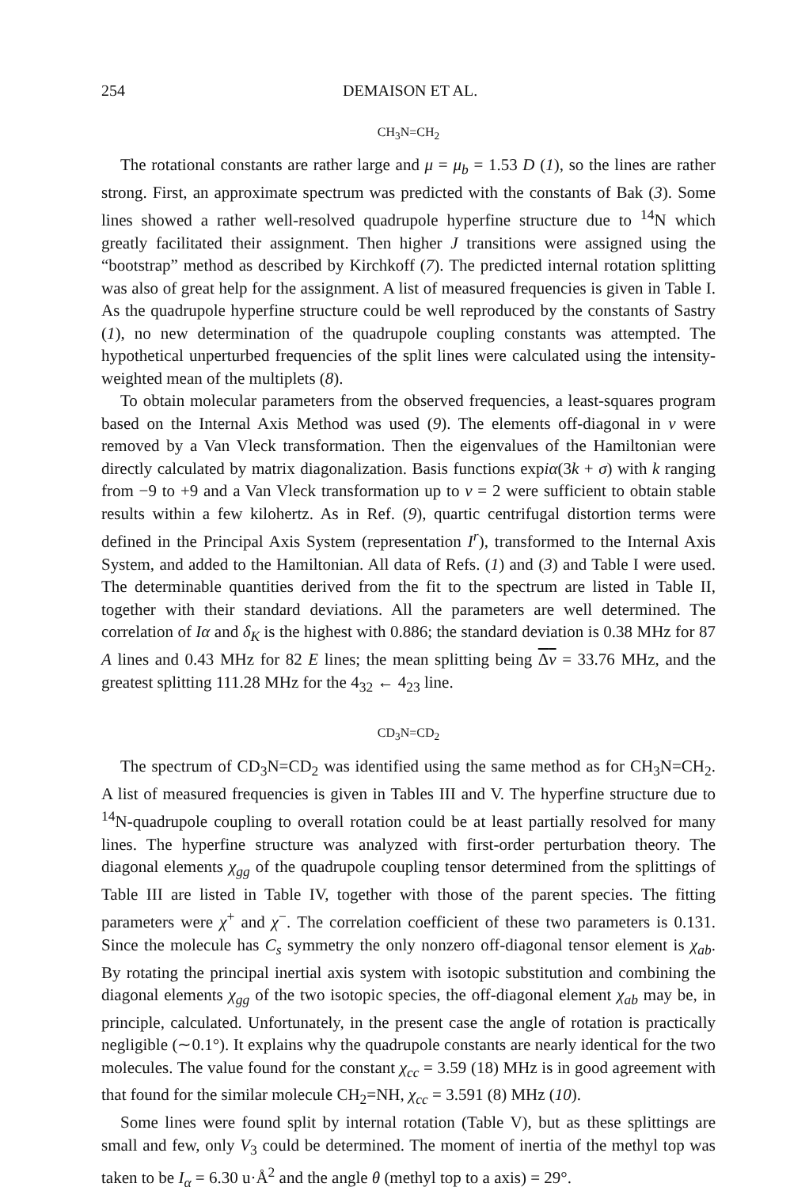254 DEMAISON ET AL.
CH<sub>3</sub>N=CH<sub>2</sub>
The rotational constants are rather large and μ = μ<sub>b</sub> = 1.53 D (1), so the lines are rather strong. First, an approximate spectrum was predicted with the constants of Bak (3). Some lines showed a rather well-resolved quadrupole hyperfine structure due to <sup>14</sup>N which greatly facilitated their assignment. Then higher J transitions were assigned using the “bootstrap” method as described by Kirchkoff (7). The predicted internal rotation splitting was also of great help for the assignment. A list of measured frequencies is given in Table I. As the quadrupole hyperfine structure could be well reproduced by the constants of Sastry (1), no new determination of the quadrupole coupling constants was attempted. The hypothetical unperturbed frequencies of the split lines were calculated using the intensity-weighted mean of the multiplets (8).
To obtain molecular parameters from the observed frequencies, a least-squares program based on the Internal Axis Method was used (9). The elements off-diagonal in v were removed by a Van Vleck transformation. Then the eigenvalues of the Hamiltonian were directly calculated by matrix diagonalization. Basis functions expiα(3k + σ) with k ranging from −9 to +9 and a Van Vleck transformation up to v = 2 were sufficient to obtain stable results within a few kilohertz. As in Ref. (9), quartic centrifugal distortion terms were defined in the Principal Axis System (representation I<sup>r</sup>), transformed to the Internal Axis System, and added to the Hamiltonian. All data of Refs. (1) and (3) and Table I were used. The determinable quantities derived from the fit to the spectrum are listed in Table II, together with their standard deviations. All the parameters are well determined. The correlation of Iα and δ<sub>K</sub> is the highest with 0.886; the standard deviation is 0.38 MHz for 87 A lines and 0.43 MHz for 82 E lines; the mean splitting being Δν = 33.76 MHz, and the greatest splitting 111.28 MHz for the 4<sub>32</sub> ← 4<sub>23</sub> line.
CD<sub>3</sub>N=CD<sub>2</sub>
The spectrum of CD<sub>3</sub>N=CD<sub>2</sub> was identified using the same method as for CH<sub>3</sub>N=CH<sub>2</sub>. A list of measured frequencies is given in Tables III and V. The hyperfine structure due to <sup>14</sup>N-quadrupole coupling to overall rotation could be at least partially resolved for many lines. The hyperfine structure was analyzed with first-order perturbation theory. The diagonal elements χ<sub>gg</sub> of the quadrupole coupling tensor determined from the splittings of Table III are listed in Table IV, together with those of the parent species. The fitting parameters were χ<sup>+</sup> and χ<sup>−</sup>. The correlation coefficient of these two parameters is 0.131. Since the molecule has C<sub>s</sub> symmetry the only nonzero off-diagonal tensor element is χ<sub>ab</sub>. By rotating the principal inertial axis system with isotopic substitution and combining the diagonal elements χ<sub>gg</sub> of the two isotopic species, the off-diagonal element χ<sub>ab</sub> may be, in principle, calculated. Unfortunately, in the present case the angle of rotation is practically negligible (∼0.1°). It explains why the quadrupole constants are nearly identical for the two molecules. The value found for the constant χ<sub>cc</sub> = 3.59 (18) MHz is in good agreement with that found for the similar molecule CH<sub>2</sub>=NH, χ<sub>cc</sub> = 3.591 (8) MHz (10).
Some lines were found split by internal rotation (Table V), but as these splittings are small and few, only V<sub>3</sub> could be determined. The moment of inertia of the methyl top was taken to be I<sub>α</sub> = 6.30 u·Å<sup>2</sup> and the angle θ (methyl top to a axis) = 29°.